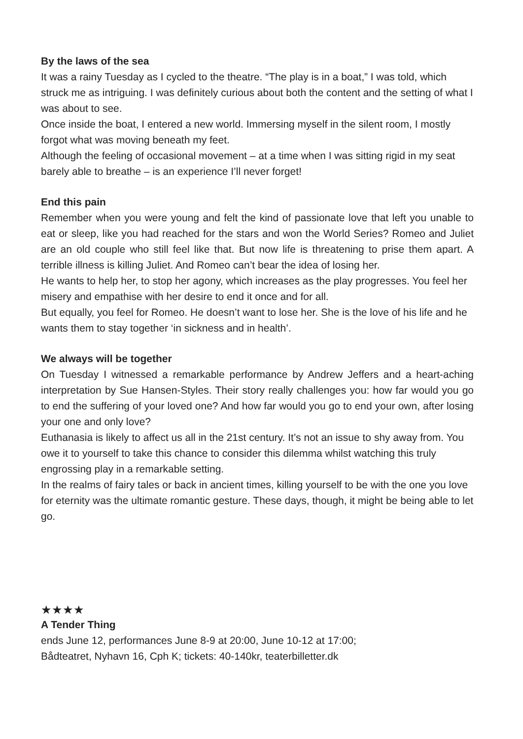By the laws of the sea
It was a rainy Tuesday as I cycled to the theatre. “The play is in a boat,” I was told, which struck me as intriguing. I was definitely curious about both the content and the setting of what I was about to see.
Once inside the boat, I entered a new world. Immersing myself in the silent room, I mostly forgot what was moving beneath my feet.
Although the feeling of occasional movement – at a time when I was sitting rigid in my seat barely able to breathe – is an experience I’ll never forget!
End this pain
Remember when you were young and felt the kind of passionate love that left you unable to eat or sleep, like you had reached for the stars and won the World Series? Romeo and Juliet are an old couple who still feel like that. But now life is threatening to prise them apart. A terrible illness is killing Juliet. And Romeo can’t bear the idea of losing her.
He wants to help her, to stop her agony, which increases as the play progresses. You feel her misery and empathise with her desire to end it once and for all.
But equally, you feel for Romeo. He doesn’t want to lose her. She is the love of his life and he wants them to stay together ‘in sickness and in health’.
We always will be together
On Tuesday I witnessed a remarkable performance by Andrew Jeffers and a heart-aching interpretation by Sue Hansen-Styles. Their story really challenges you: how far would you go to end the suffering of your loved one? And how far would you go to end your own, after losing your one and only love?
Euthanasia is likely to affect us all in the 21st century. It’s not an issue to shy away from. You owe it to yourself to take this chance to consider this dilemma whilst watching this truly engrossing play in a remarkable setting.
In the realms of fairy tales or back in ancient times, killing yourself to be with the one you love for eternity was the ultimate romantic gesture. These days, though, it might be being able to let go.
★★★★
A Tender Thing
ends June 12, performances June 8-9 at 20:00, June 10-12 at 17:00;
Bådteatret, Nyhavn 16, Cph K; tickets: 40-140kr, teaterbilletter.dk